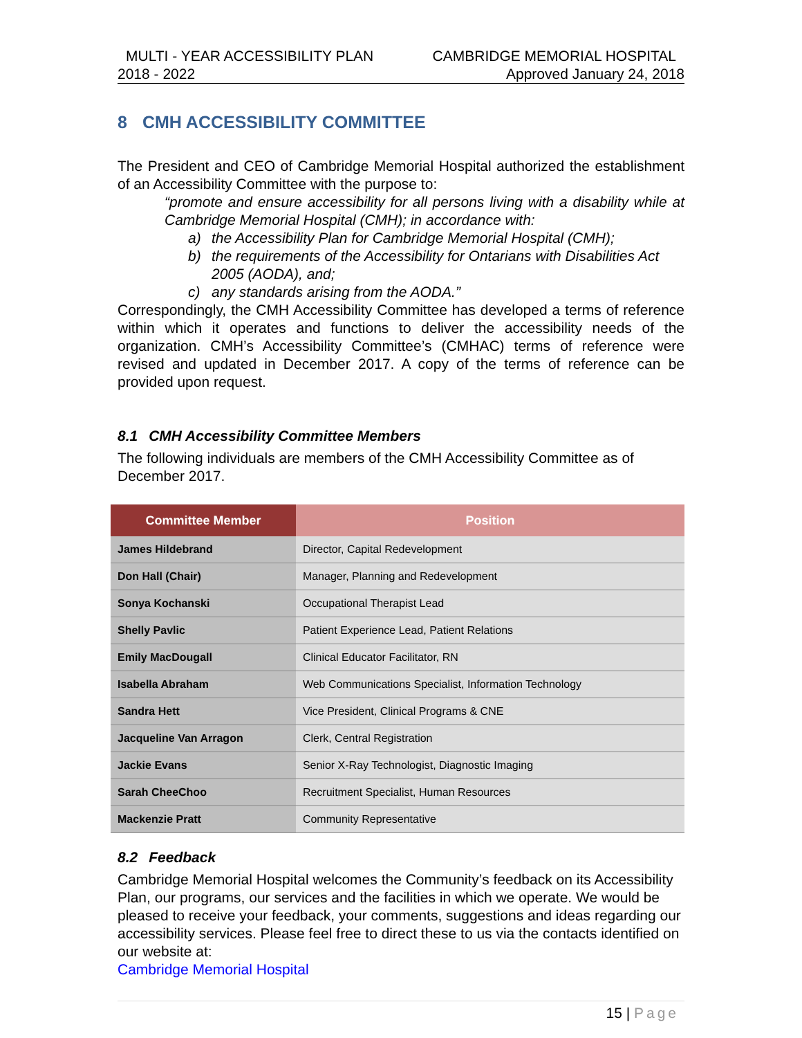MULTI - YEAR ACCESSIBILITY PLAN CAMBRIDGE MEMORIAL HOSPITAL
2018 - 2022 Approved January 24, 2018
8 CMH ACCESSIBILITY COMMITTEE
The President and CEO of Cambridge Memorial Hospital authorized the establishment of an Accessibility Committee with the purpose to:
“promote and ensure accessibility for all persons living with a disability while at Cambridge Memorial Hospital (CMH); in accordance with:
a) the Accessibility Plan for Cambridge Memorial Hospital (CMH);
b) the requirements of the Accessibility for Ontarians with Disabilities Act 2005 (AODA), and;
c) any standards arising from the AODA.”
Correspondingly, the CMH Accessibility Committee has developed a terms of reference within which it operates and functions to deliver the accessibility needs of the organization. CMH’s Accessibility Committee’s (CMHAC) terms of reference were revised and updated in December 2017. A copy of the terms of reference can be provided upon request.
8.1 CMH Accessibility Committee Members
The following individuals are members of the CMH Accessibility Committee as of December 2017.
| Committee Member | Position |
| --- | --- |
| James Hildebrand | Director, Capital Redevelopment |
| Don Hall (Chair) | Manager, Planning and Redevelopment |
| Sonya Kochanski | Occupational Therapist Lead |
| Shelly Pavlic | Patient Experience Lead, Patient Relations |
| Emily MacDougall | Clinical Educator Facilitator, RN |
| Isabella Abraham | Web Communications Specialist, Information Technology |
| Sandra Hett | Vice President, Clinical Programs & CNE |
| Jacqueline Van Arragon | Clerk, Central Registration |
| Jackie Evans | Senior X-Ray Technologist, Diagnostic Imaging |
| Sarah CheeChoo | Recruitment Specialist, Human Resources |
| Mackenzie Pratt | Community Representative |
8.2 Feedback
Cambridge Memorial Hospital welcomes the Community’s feedback on its Accessibility Plan, our programs, our services and the facilities in which we operate. We would be pleased to receive your feedback, your comments, suggestions and ideas regarding our accessibility services. Please feel free to direct these to us via the contacts identified on our website at:
Cambridge Memorial Hospital
15 | Page